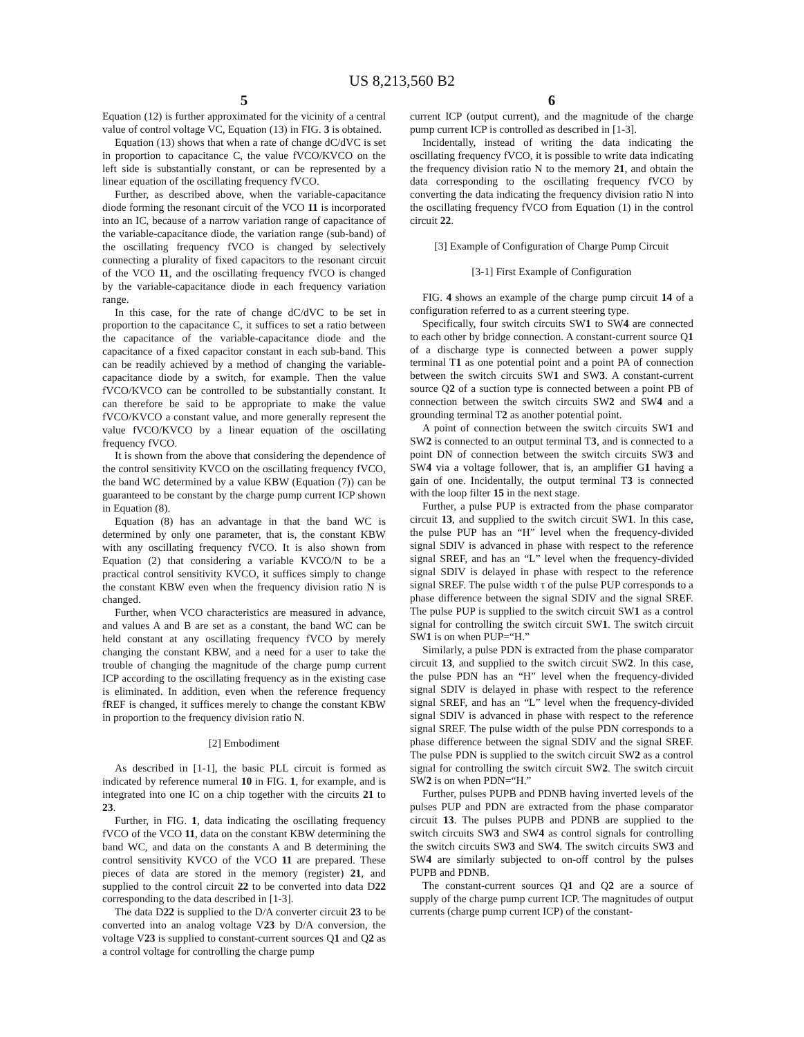US 8,213,560 B2
5
Equation (12) is further approximated for the vicinity of a central value of control voltage VC, Equation (13) in FIG. 3 is obtained.
Equation (13) shows that when a rate of change dC/dVC is set in proportion to capacitance C, the value fVCO/KVCO on the left side is substantially constant, or can be represented by a linear equation of the oscillating frequency fVCO.
Further, as described above, when the variable-capacitance diode forming the resonant circuit of the VCO 11 is incorporated into an IC, because of a narrow variation range of capacitance of the variable-capacitance diode, the variation range (sub-band) of the oscillating frequency fVCO is changed by selectively connecting a plurality of fixed capacitors to the resonant circuit of the VCO 11, and the oscillating frequency fVCO is changed by the variable-capacitance diode in each frequency variation range.
In this case, for the rate of change dC/dVC to be set in proportion to the capacitance C, it suffices to set a ratio between the capacitance of the variable-capacitance diode and the capacitance of a fixed capacitor constant in each sub-band. This can be readily achieved by a method of changing the variable-capacitance diode by a switch, for example. Then the value fVCO/KVCO can be controlled to be substantially constant. It can therefore be said to be appropriate to make the value fVCO/KVCO a constant value, and more generally represent the value fVCO/KVCO by a linear equation of the oscillating frequency fVCO.
It is shown from the above that considering the dependence of the control sensitivity KVCO on the oscillating frequency fVCO, the band WC determined by a value KBW (Equation (7)) can be guaranteed to be constant by the charge pump current ICP shown in Equation (8).
Equation (8) has an advantage in that the band WC is determined by only one parameter, that is, the constant KBW with any oscillating frequency fVCO. It is also shown from Equation (2) that considering a variable KVCO/N to be a practical control sensitivity KVCO, it suffices simply to change the constant KBW even when the frequency division ratio N is changed.
Further, when VCO characteristics are measured in advance, and values A and B are set as a constant, the band WC can be held constant at any oscillating frequency fVCO by merely changing the constant KBW, and a need for a user to take the trouble of changing the magnitude of the charge pump current ICP according to the oscillating frequency as in the existing case is eliminated. In addition, even when the reference frequency fREF is changed, it suffices merely to change the constant KBW in proportion to the frequency division ratio N.
[2] Embodiment
As described in [1-1], the basic PLL circuit is formed as indicated by reference numeral 10 in FIG. 1, for example, and is integrated into one IC on a chip together with the circuits 21 to 23.
Further, in FIG. 1, data indicating the oscillating frequency fVCO of the VCO 11, data on the constant KBW determining the band WC, and data on the constants A and B determining the control sensitivity KVCO of the VCO 11 are prepared. These pieces of data are stored in the memory (register) 21, and supplied to the control circuit 22 to be converted into data D22 corresponding to the data described in [1-3].
The data D22 is supplied to the D/A converter circuit 23 to be converted into an analog voltage V23 by D/A conversion, the voltage V23 is supplied to constant-current sources Q1 and Q2 as a control voltage for controlling the charge pump
6
current ICP (output current), and the magnitude of the charge pump current ICP is controlled as described in [1-3].
Incidentally, instead of writing the data indicating the oscillating frequency fVCO, it is possible to write data indicating the frequency division ratio N to the memory 21, and obtain the data corresponding to the oscillating frequency fVCO by converting the data indicating the frequency division ratio N into the oscillating frequency fVCO from Equation (1) in the control circuit 22.
[3] Example of Configuration of Charge Pump Circuit
[3-1] First Example of Configuration
FIG. 4 shows an example of the charge pump circuit 14 of a configuration referred to as a current steering type.
Specifically, four switch circuits SW1 to SW4 are connected to each other by bridge connection. A constant-current source Q1 of a discharge type is connected between a power supply terminal T1 as one potential point and a point PA of connection between the switch circuits SW1 and SW3. A constant-current source Q2 of a suction type is connected between a point PB of connection between the switch circuits SW2 and SW4 and a grounding terminal T2 as another potential point.
A point of connection between the switch circuits SW1 and SW2 is connected to an output terminal T3, and is connected to a point DN of connection between the switch circuits SW3 and SW4 via a voltage follower, that is, an amplifier G1 having a gain of one. Incidentally, the output terminal T3 is connected with the loop filter 15 in the next stage.
Further, a pulse PUP is extracted from the phase comparator circuit 13, and supplied to the switch circuit SW1. In this case, the pulse PUP has an “H” level when the frequency-divided signal SDIV is advanced in phase with respect to the reference signal SREF, and has an “L” level when the frequency-divided signal SDIV is delayed in phase with respect to the reference signal SREF. The pulse width τ of the pulse PUP corresponds to a phase difference between the signal SDIV and the signal SREF. The pulse PUP is supplied to the switch circuit SW1 as a control signal for controlling the switch circuit SW1. The switch circuit SW1 is on when PUP=“H.”
Similarly, a pulse PDN is extracted from the phase comparator circuit 13, and supplied to the switch circuit SW2. In this case, the pulse PDN has an “H” level when the frequency-divided signal SDIV is delayed in phase with respect to the reference signal SREF, and has an “L” level when the frequency-divided signal SDIV is advanced in phase with respect to the reference signal SREF. The pulse width of the pulse PDN corresponds to a phase difference between the signal SDIV and the signal SREF. The pulse PDN is supplied to the switch circuit SW2 as a control signal for controlling the switch circuit SW2. The switch circuit SW2 is on when PDN=“H.”
Further, pulses PUPB and PDNB having inverted levels of the pulses PUP and PDN are extracted from the phase comparator circuit 13. The pulses PUPB and PDNB are supplied to the switch circuits SW3 and SW4 as control signals for controlling the switch circuits SW3 and SW4. The switch circuits SW3 and SW4 are similarly subjected to on-off control by the pulses PUPB and PDNB.
The constant-current sources Q1 and Q2 are a source of supply of the charge pump current ICP. The magnitudes of output currents (charge pump current ICP) of the constant-